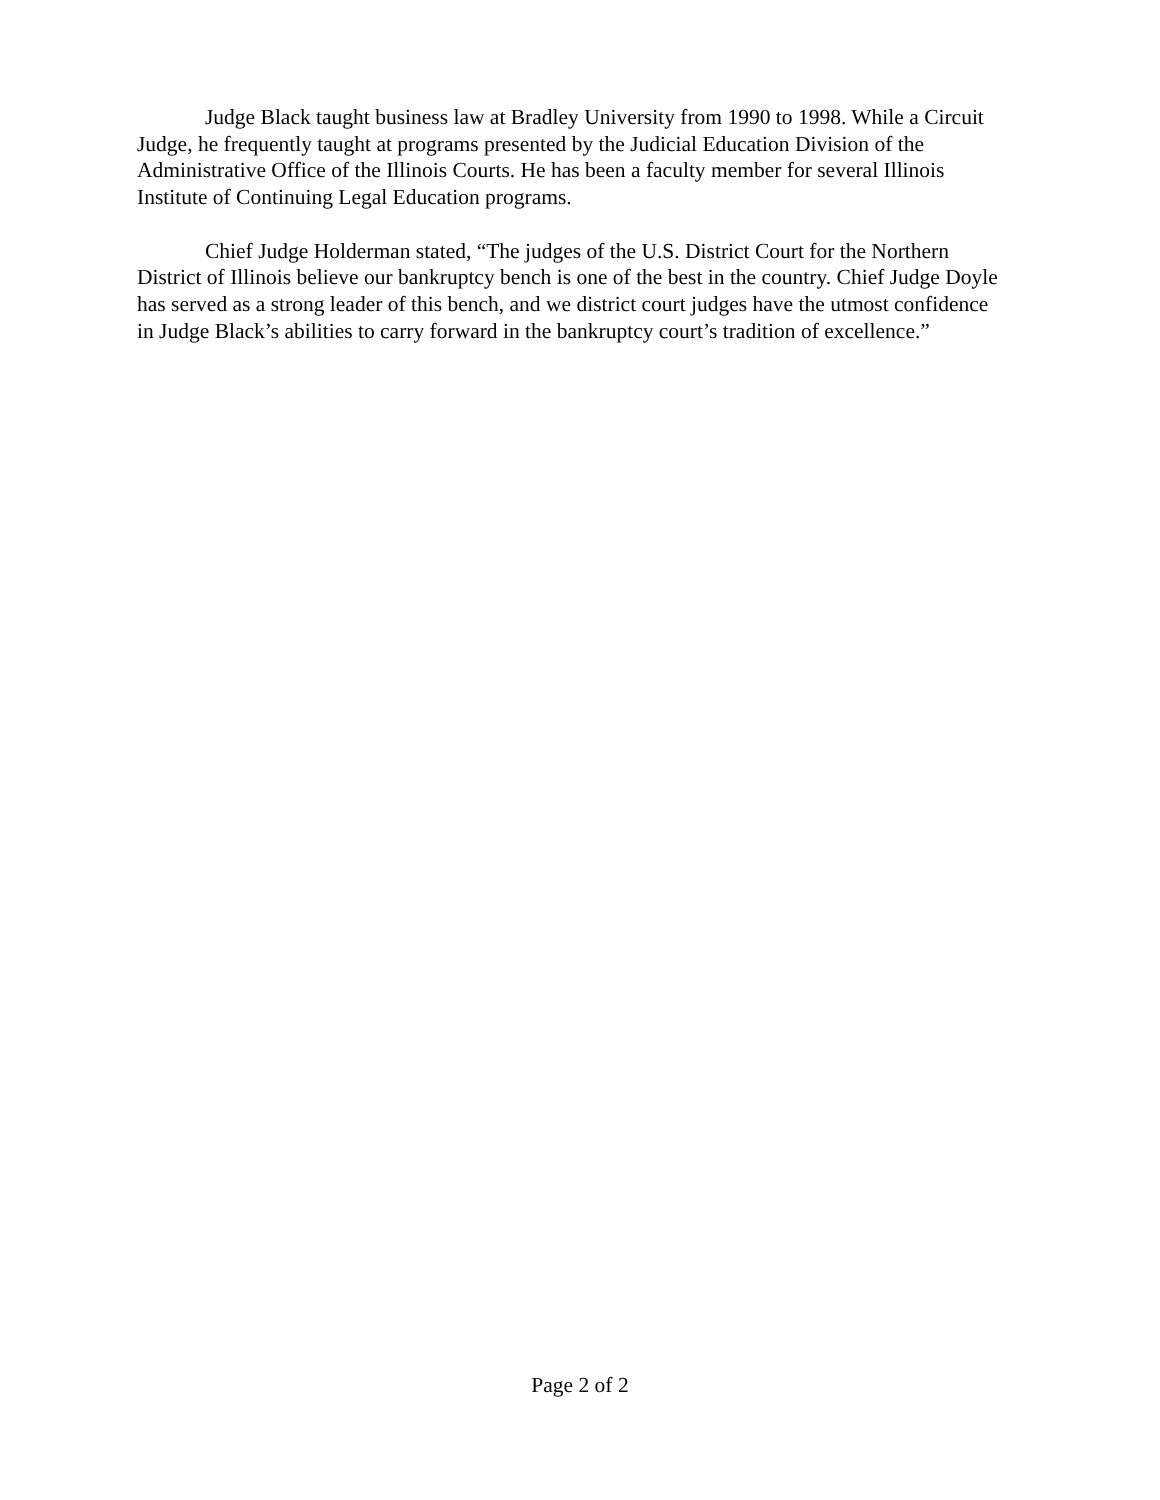Judge Black taught business law at Bradley University from 1990 to 1998. While a Circuit Judge, he frequently taught at programs presented by the Judicial Education Division of the Administrative Office of the Illinois Courts. He has been a faculty member for several Illinois Institute of Continuing Legal Education programs.
Chief Judge Holderman stated, “The judges of the U.S. District Court for the Northern District of Illinois believe our bankruptcy bench is one of the best in the country. Chief Judge Doyle has served as a strong leader of this bench, and we district court judges have the utmost confidence in Judge Black’s abilities to carry forward in the bankruptcy court’s tradition of excellence.”
Page 2 of 2